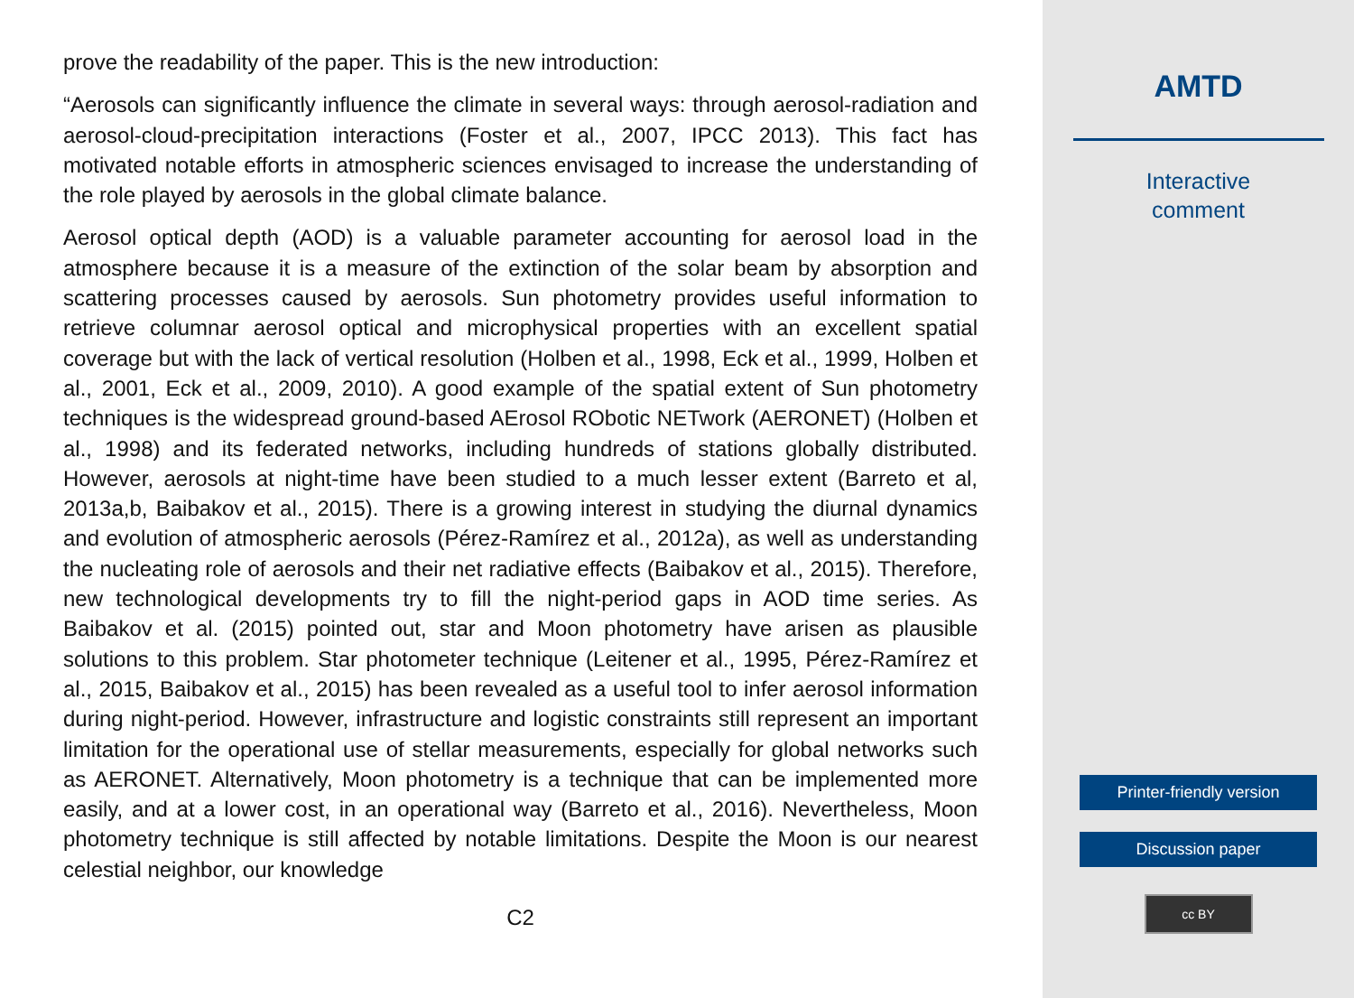prove the readability of the paper. This is the new introduction:
“Aerosols can significantly influence the climate in several ways: through aerosol-radiation and aerosol-cloud-precipitation interactions (Foster et al., 2007, IPCC 2013). This fact has motivated notable efforts in atmospheric sciences envisaged to increase the understanding of the role played by aerosols in the global climate balance.
Aerosol optical depth (AOD) is a valuable parameter accounting for aerosol load in the atmosphere because it is a measure of the extinction of the solar beam by absorption and scattering processes caused by aerosols. Sun photometry provides useful information to retrieve columnar aerosol optical and microphysical properties with an excellent spatial coverage but with the lack of vertical resolution (Holben et al., 1998, Eck et al., 1999, Holben et al., 2001, Eck et al., 2009, 2010). A good example of the spatial extent of Sun photometry techniques is the widespread ground-based AErosol RObotic NETwork (AERONET) (Holben et al., 1998) and its federated networks, including hundreds of stations globally distributed. However, aerosols at night-time have been studied to a much lesser extent (Barreto et al, 2013a,b, Baibakov et al., 2015). There is a growing interest in studying the diurnal dynamics and evolution of atmospheric aerosols (Pérez-Ramírez et al., 2012a), as well as understanding the nucleating role of aerosols and their net radiative effects (Baibakov et al., 2015). Therefore, new technological developments try to fill the night-period gaps in AOD time series. As Baibakov et al. (2015) pointed out, star and Moon photometry have arisen as plausible solutions to this problem. Star photometer technique (Leitener et al., 1995, Pérez-Ramírez et al., 2015, Baibakov et al., 2015) has been revealed as a useful tool to infer aerosol information during night-period. However, infrastructure and logistic constraints still represent an important limitation for the operational use of stellar measurements, especially for global networks such as AERONET. Alternatively, Moon photometry is a technique that can be implemented more easily, and at a lower cost, in an operational way (Barreto et al., 2016). Nevertheless, Moon photometry technique is still affected by notable limitations. Despite the Moon is our nearest celestial neighbor, our knowledge
C2
AMTD
Interactive
comment
Printer-friendly version
Discussion paper
cc BY